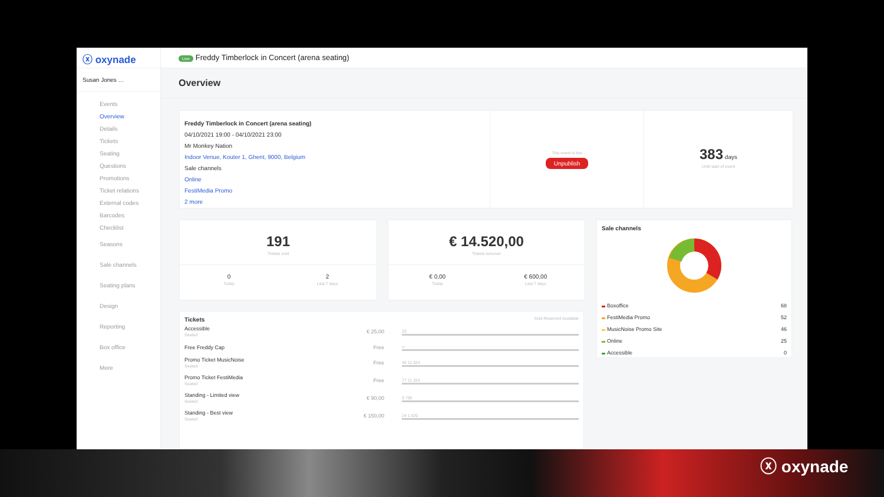ⓧ oxynade
Susan Jones …
Events
Overview
Details
Tickets
Seating
Questions
Promotions
Ticket relations
External codes
Barcodes
Checklist
Seasons
Sale channels
Seating plans
Design
Reporting
Box office
More
Live Freddy Timberlock in Concert (arena seating)
Overview
Freddy Timberlock in Concert (arena seating)
04/10/2021 19:00 - 04/10/2021 23:00
Mr Monkey Nation
Indoor Venue, Kouter 1, Ghent, 9000, Belgium
Sale channels
Online
FestiMedia Promo
2 more
This event is live
Unpublish
383 days
Until start of event
191
Tickets sold
0
Today
2
Last 7 days
€ 14.520,00
Tickets turnover
€ 0,00
Today
€ 600,00
Last 7 days
Sale channels
| Boxoffice | 68 |
| FestiMedia Promo | 52 |
| MusicNoise Promo Site | 46 |
| Online | 25 |
| Accessible | 0 |
Tickets Sold Reserved Available
| Accessible Seated | € 25,00 | 20 |
| Free Freddy Cap | Free | ∞ |
| Promo Ticket MusicNoise Seated | Free | 46 11.324 |
| Promo Ticket FestiMedia Seated | Free | 77 11.324 |
| Standing - Limited view Seated | € 90,00 | 8 790 |
| Standing - Best view Seated | € 150,00 | 24 1.520 |
ⓧ oxynade